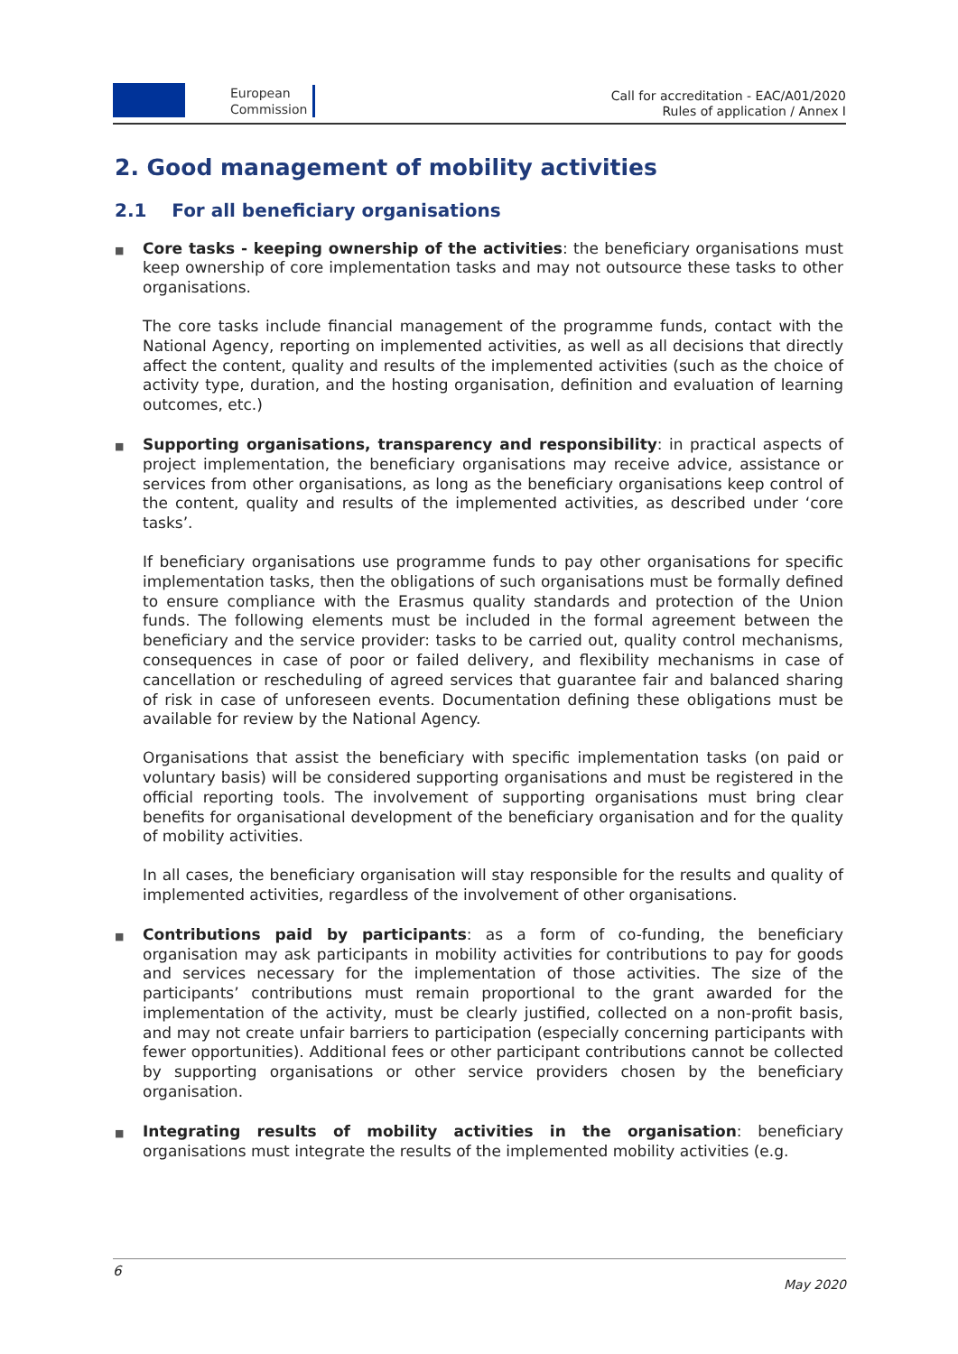European
Commission
Call for accreditation - EAC/A01/2020
Rules of application / Annex I
2. Good management of mobility activities
2.1 For all beneficiary organisations
■
Core tasks - keeping ownership of the activities: the beneficiary organisations must keep ownership of core implementation tasks and may not outsource these tasks to other organisations.
The core tasks include financial management of the programme funds, contact with the National Agency, reporting on implemented activities, as well as all decisions that directly affect the content, quality and results of the implemented activities (such as the choice of activity type, duration, and the hosting organisation, definition and evaluation of learning outcomes, etc.)
■
Supporting organisations, transparency and responsibility: in practical aspects of project implementation, the beneficiary organisations may receive advice, assistance or services from other organisations, as long as the beneficiary organisations keep control of the content, quality and results of the implemented activities, as described under ‘core tasks’.
If beneficiary organisations use programme funds to pay other organisations for specific implementation tasks, then the obligations of such organisations must be formally defined to ensure compliance with the Erasmus quality standards and protection of the Union funds. The following elements must be included in the formal agreement between the beneficiary and the service provider: tasks to be carried out, quality control mechanisms, consequences in case of poor or failed delivery, and flexibility mechanisms in case of cancellation or rescheduling of agreed services that guarantee fair and balanced sharing of risk in case of unforeseen events. Documentation defining these obligations must be available for review by the National Agency.
Organisations that assist the beneficiary with specific implementation tasks (on paid or voluntary basis) will be considered supporting organisations and must be registered in the official reporting tools. The involvement of supporting organisations must bring clear benefits for organisational development of the beneficiary organisation and for the quality of mobility activities.
In all cases, the beneficiary organisation will stay responsible for the results and quality of implemented activities, regardless of the involvement of other organisations.
■
Contributions paid by participants: as a form of co-funding, the beneficiary organisation may ask participants in mobility activities for contributions to pay for goods and services necessary for the implementation of those activities. The size of the participants’ contributions must remain proportional to the grant awarded for the implementation of the activity, must be clearly justified, collected on a non-profit basis, and may not create unfair barriers to participation (especially concerning participants with fewer opportunities). Additional fees or other participant contributions cannot be collected by supporting organisations or other service providers chosen by the beneficiary organisation.
■
Integrating results of mobility activities in the organisation: beneficiary organisations must integrate the results of the implemented mobility activities (e.g.
6
May 2020